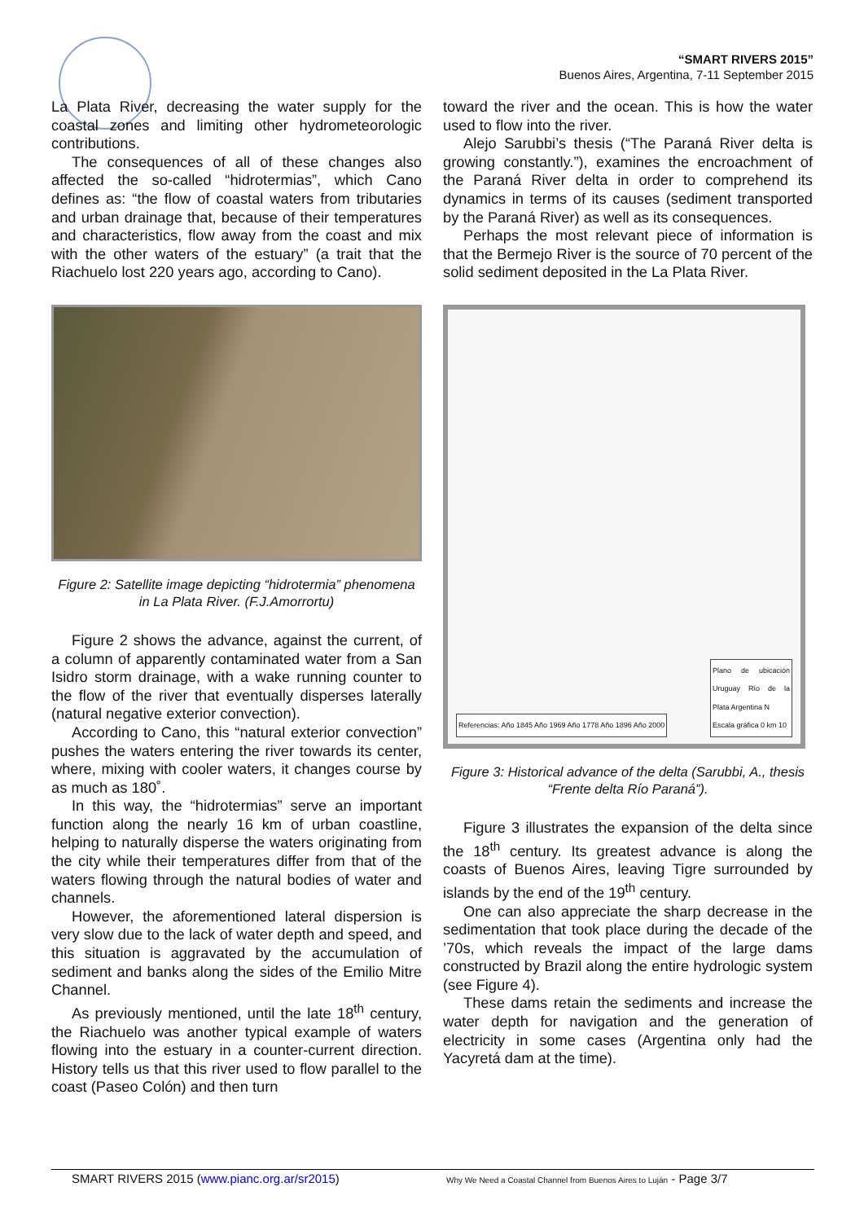“SMART RIVERS 2015”
Buenos Aires, Argentina, 7-11 September 2015
La Plata River, decreasing the water supply for the coastal zones and limiting other hydrometeorologic contributions.
The consequences of all of these changes also affected the so-called “hidrotermias”, which Cano defines as: “the flow of coastal waters from tributaries and urban drainage that, because of their temperatures and characteristics, flow away from the coast and mix with the other waters of the estuary” (a trait that the Riachuelo lost 220 years ago, according to Cano).
Figure 2: Satellite image depicting “hidrotermia” phenomena in La Plata River. (F.J.Amorrortu)
Figure 2 shows the advance, against the current, of a column of apparently contaminated water from a San Isidro storm drainage, with a wake running counter to the flow of the river that eventually disperses laterally (natural negative exterior convection).
According to Cano, this “natural exterior convection” pushes the waters entering the river towards its center, where, mixing with cooler waters, it changes course by as much as 180˚.
In this way, the “hidrotermias” serve an important function along the nearly 16 km of urban coastline, helping to naturally disperse the waters originating from the city while their temperatures differ from that of the waters flowing through the natural bodies of water and channels.
However, the aforementioned lateral dispersion is very slow due to the lack of water depth and speed, and this situation is aggravated by the accumulation of sediment and banks along the sides of the Emilio Mitre Channel.
As previously mentioned, until the late 18<sup>th</sup> century, the Riachuelo was another typical example of waters flowing into the estuary in a counter-current direction. History tells us that this river used to flow parallel to the coast (Paseo Colón) and then turn
toward the river and the ocean. This is how the water used to flow into the river.
Alejo Sarubbi’s thesis (“The Paraná River delta is growing constantly.”), examines the encroachment of the Paraná River delta in order to comprehend its dynamics in terms of its causes (sediment transported by the Paraná River) as well as its consequences.
Perhaps the most relevant piece of information is that the Bermejo River is the source of 70 percent of the solid sediment deposited in the La Plata River.
Referencias: Año 1845 Año 1969 Año 1778 Año 1896 Año 2000
Plano de ubicación Uruguay Río de la Plata Argentina N
Escala gráfica 0 km 10
Figure 3: Historical advance of the delta (Sarubbi, A., thesis “Frente delta Río Paraná”).
Figure 3 illustrates the expansion of the delta since the 18<sup>th</sup> century. Its greatest advance is along the coasts of Buenos Aires, leaving Tigre surrounded by islands by the end of the 19<sup>th</sup> century.
One can also appreciate the sharp decrease in the sedimentation that took place during the decade of the ’70s, which reveals the impact of the large dams constructed by Brazil along the entire hydrologic system (see Figure 4).
These dams retain the sediments and increase the water depth for navigation and the generation of electricity in some cases (Argentina only had the Yacyretá dam at the time).
SMART RIVERS 2015 (www.pianc.org.ar/sr2015) Why We Need a Coastal Channel from Buenos Aires to Luján - Page 3/7